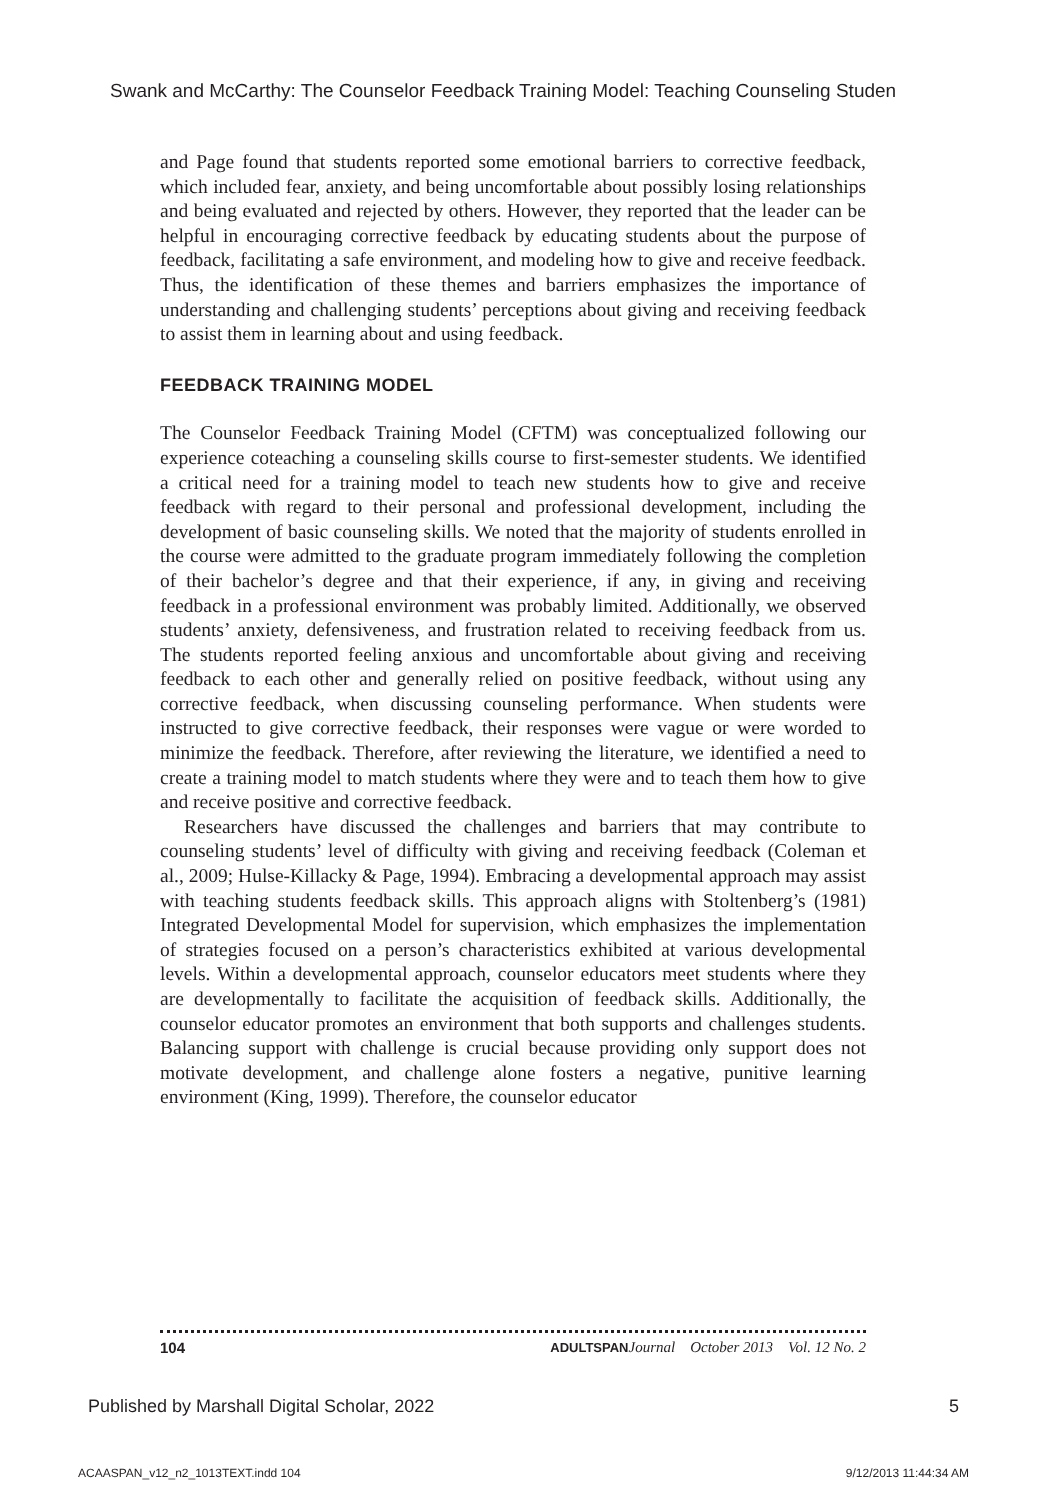Swank and McCarthy: The Counselor Feedback Training Model: Teaching Counseling Studen
and Page found that students reported some emotional barriers to corrective feedback, which included fear, anxiety, and being uncomfortable about possibly losing relationships and being evaluated and rejected by others. However, they reported that the leader can be helpful in encouraging corrective feedback by educating students about the purpose of feedback, facilitating a safe environment, and modeling how to give and receive feedback. Thus, the identification of these themes and barriers emphasizes the importance of understanding and challenging students’ perceptions about giving and receiving feedback to assist them in learning about and using feedback.
FEEDBACK TRAINING MODEL
The Counselor Feedback Training Model (CFTM) was conceptualized following our experience coteaching a counseling skills course to first-semester students. We identified a critical need for a training model to teach new students how to give and receive feedback with regard to their personal and professional development, including the development of basic counseling skills. We noted that the majority of students enrolled in the course were admitted to the graduate program immediately following the completion of their bachelor’s degree and that their experience, if any, in giving and receiving feedback in a professional environment was probably limited. Additionally, we observed students’ anxiety, defensiveness, and frustration related to receiving feedback from us. The students reported feeling anxious and uncomfortable about giving and receiving feedback to each other and generally relied on positive feedback, without using any corrective feedback, when discussing counseling performance. When students were instructed to give corrective feedback, their responses were vague or were worded to minimize the feedback. Therefore, after reviewing the literature, we identified a need to create a training model to match students where they were and to teach them how to give and receive positive and corrective feedback.
Researchers have discussed the challenges and barriers that may contribute to counseling students’ level of difficulty with giving and receiving feedback (Coleman et al., 2009; Hulse-Killacky & Page, 1994). Embracing a developmental approach may assist with teaching students feedback skills. This approach aligns with Stoltenberg’s (1981) Integrated Developmental Model for supervision, which emphasizes the implementation of strategies focused on a person’s characteristics exhibited at various developmental levels. Within a developmental approach, counselor educators meet students where they are developmentally to facilitate the acquisition of feedback skills. Additionally, the counselor educator promotes an environment that both supports and challenges students. Balancing support with challenge is crucial because providing only support does not motivate development, and challenge alone fosters a negative, punitive learning environment (King, 1999). Therefore, the counselor educator
104 ADULTSPAN Journal October 2013 Vol. 12 No. 2
Published by Marshall Digital Scholar, 2022 5
ACAASPAN_v12_n2_1013TEXT.indd 104 9/12/2013 11:44:34 AM